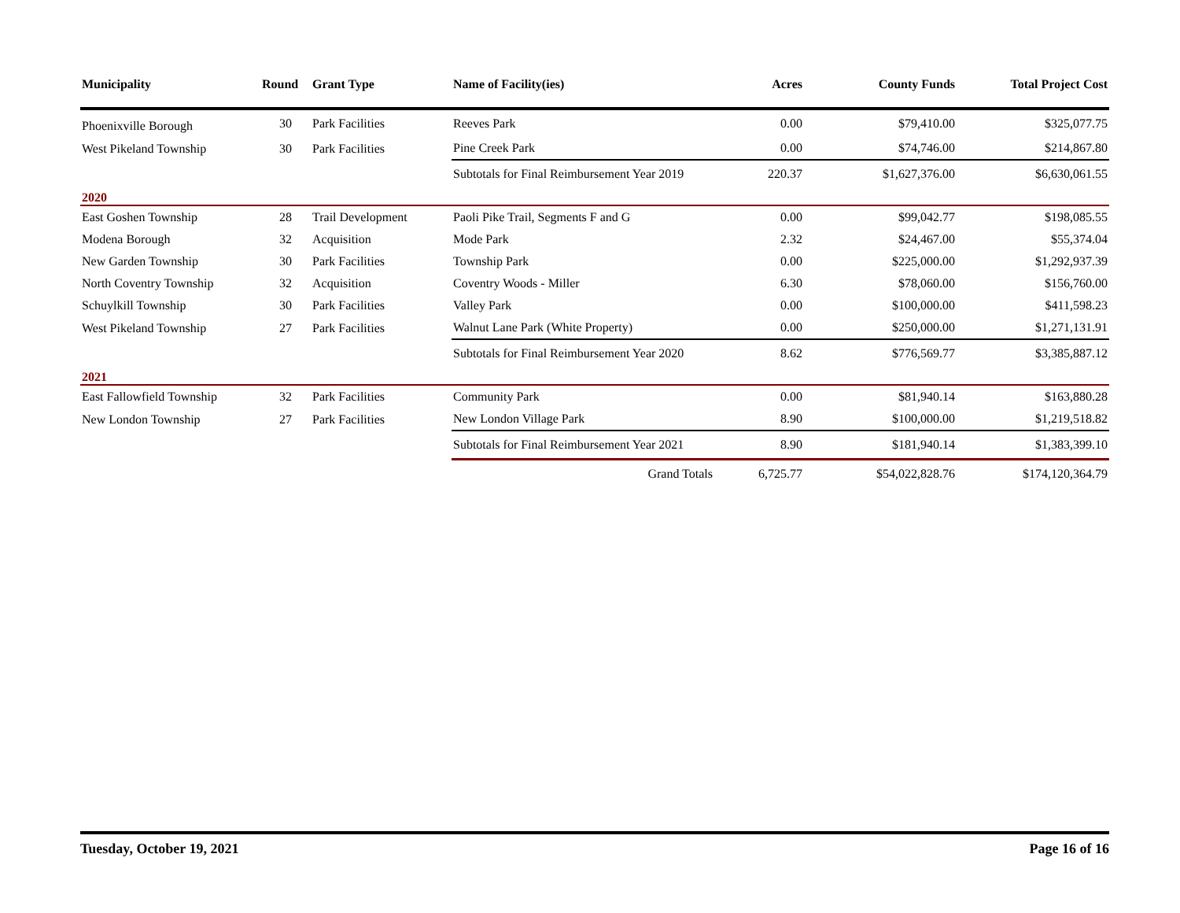| Municipality | Round | Grant Type | Name of Facility(ies) | Acres | County Funds | Total Project Cost |
| --- | --- | --- | --- | --- | --- | --- |
| Phoenixville Borough | 30 | Park Facilities | Reeves Park | 0.00 | $79,410.00 | $325,077.75 |
| West Pikeland Township | 30 | Park Facilities | Pine Creek Park | 0.00 | $74,746.00 | $214,867.80 |
| | | | Subtotals for Final Reimbursement Year 2019 | 220.37 | $1,627,376.00 | $6,630,061.55 |
| 2020 | | | | | | |
| East Goshen Township | 28 | Trail Development | Paoli Pike Trail, Segments F and G | 0.00 | $99,042.77 | $198,085.55 |
| Modena Borough | 32 | Acquisition | Mode Park | 2.32 | $24,467.00 | $55,374.04 |
| New Garden Township | 30 | Park Facilities | Township Park | 0.00 | $225,000.00 | $1,292,937.39 |
| North Coventry Township | 32 | Acquisition | Coventry Woods - Miller | 6.30 | $78,060.00 | $156,760.00 |
| Schuylkill Township | 30 | Park Facilities | Valley Park | 0.00 | $100,000.00 | $411,598.23 |
| West Pikeland Township | 27 | Park Facilities | Walnut Lane Park (White Property) | 0.00 | $250,000.00 | $1,271,131.91 |
| | | | Subtotals for Final Reimbursement Year 2020 | 8.62 | $776,569.77 | $3,385,887.12 |
| 2021 | | | | | | |
| East Fallowfield Township | 32 | Park Facilities | Community Park | 0.00 | $81,940.14 | $163,880.28 |
| New London Township | 27 | Park Facilities | New London Village Park | 8.90 | $100,000.00 | $1,219,518.82 |
| | | | Subtotals for Final Reimbursement Year 2021 | 8.90 | $181,940.14 | $1,383,399.10 |
| | | | Grand Totals | 6,725.77 | $54,022,828.76 | $174,120,364.79 |
Tuesday, October 19, 2021 Page 16 of 16